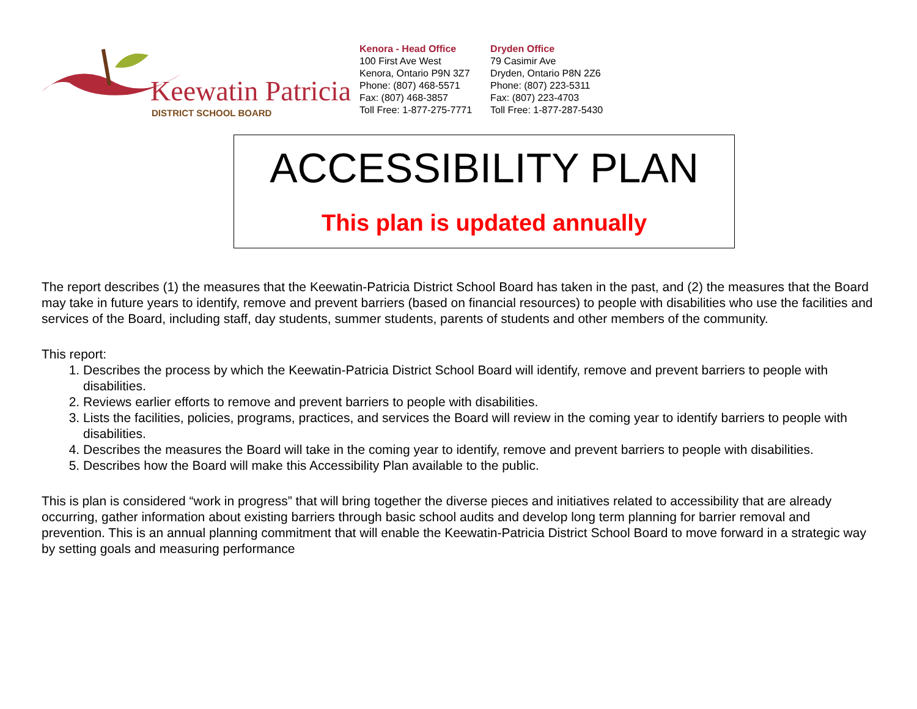Keewatin Patricia
DISTRICT SCHOOL BOARD
Kenora - Head Office
100 First Ave West
Kenora, Ontario P9N 3Z7
Phone: (807) 468-5571
Fax: (807) 468-3857
Toll Free: 1-877-275-7771
Dryden Office
79 Casimir Ave
Dryden, Ontario P8N 2Z6
Phone: (807) 223-5311
Fax: (807) 223-4703
Toll Free: 1-877-287-5430
ACCESSIBILITY PLAN
This plan is updated annually
The report describes (1) the measures that the Keewatin-Patricia District School Board has taken in the past, and (2) the measures that the Board may take in future years to identify, remove and prevent barriers (based on financial resources) to people with disabilities who use the facilities and services of the Board, including staff, day students, summer students, parents of students and other members of the community.
This report:
1. Describes the process by which the Keewatin-Patricia District School Board will identify, remove and prevent barriers to people with disabilities.
2. Reviews earlier efforts to remove and prevent barriers to people with disabilities.
3. Lists the facilities, policies, programs, practices, and services the Board will review in the coming year to identify barriers to people with disabilities.
4. Describes the measures the Board will take in the coming year to identify, remove and prevent barriers to people with disabilities.
5. Describes how the Board will make this Accessibility Plan available to the public.
This is plan is considered “work in progress” that will bring together the diverse pieces and initiatives related to accessibility that are already occurring, gather information about existing barriers through basic school audits and develop long term planning for barrier removal and prevention. This is an annual planning commitment that will enable the Keewatin-Patricia District School Board to move forward in a strategic way by setting goals and measuring performance